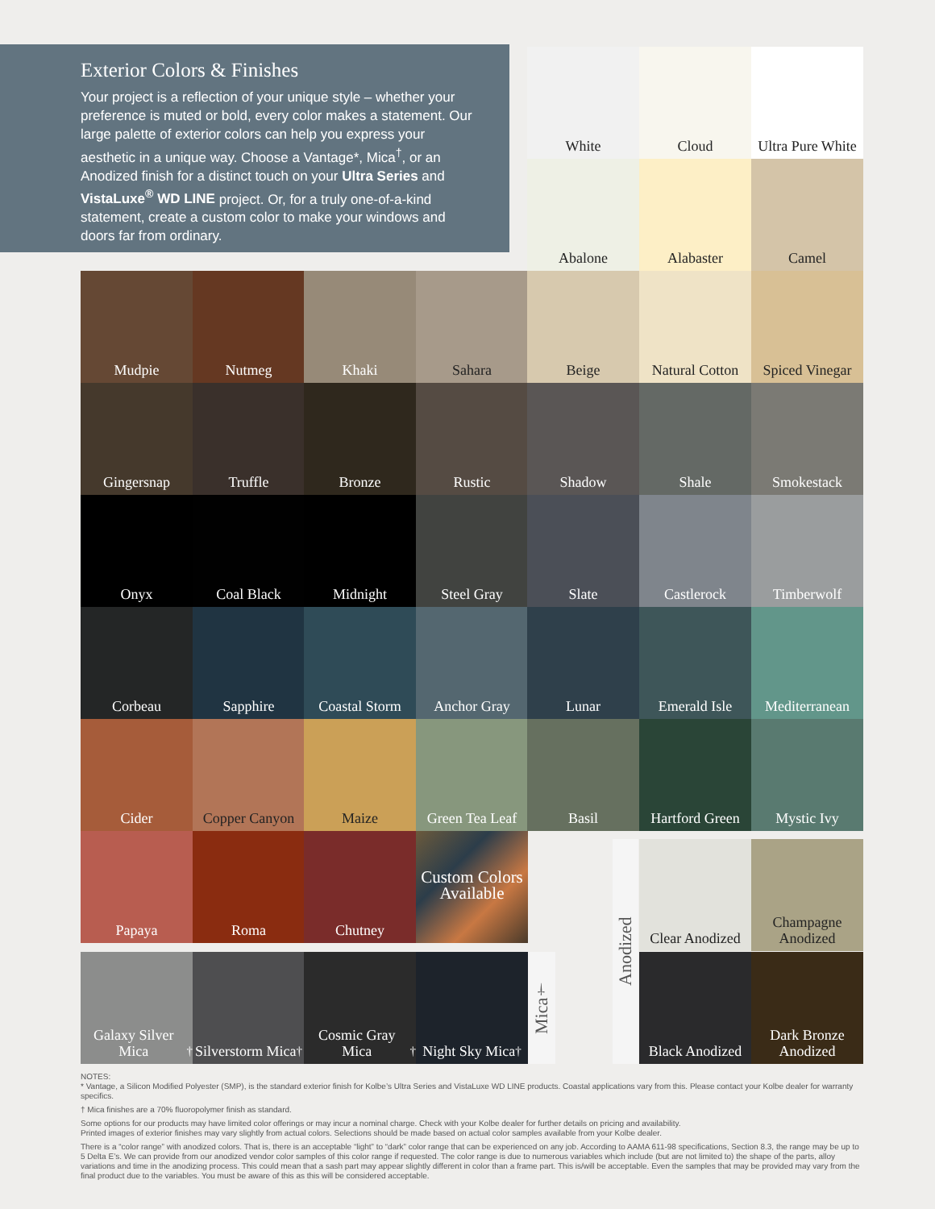Exterior Colors & Finishes
Your project is a reflection of your unique style – whether your preference is muted or bold, every color makes a statement. Our large palette of exterior colors can help you express your aesthetic in a unique way. Choose a Vantage*, Mica<sup>†</sup>, or an Anodized finish for a distinct touch on your Ultra Series and VistaLuxe<sup>®</sup> WD LINE project. Or, for a truly one-of-a-kind statement, create a custom color to make your windows and doors far from ordinary.
White Cloud
Ultra Pure White
Abalone Alabaster Camel
Mudpie Nutmeg Khaki Sahara Beige
Natural Cotton
Spiced Vinegar
Gingersnap Truffle Bronze Rustic Shadow Shale Smokestack
Onyx Coal Black Midnight Steel Gray Slate Castlerock Timberwolf
Corbeau Sapphire
Coastal Storm
Anchor Gray Lunar Emerald Isle
Mediterranean
Cider
Copper Canyon
Maize
Green Tea Leaf
Basil
Hartford Green
Mystic Ivy
Papaya Roma Chutney
Custom Colors Available
Galaxy Silver Mica<sup>†</sup>
Silverstorm Mica<sup>†</sup>
Cosmic Gray Mica<sup>†</sup>
Night Sky Mica<sup>†</sup>
Mica<sup>†</sup>
Anodized
Clear Anodized
Champagne Anodized
Black Anodized
Dark Bronze Anodized
NOTES:
* Vantage, a Silicon Modified Polyester (SMP), is the standard exterior finish for Kolbe’s Ultra Series and VistaLuxe WD LINE products. Coastal applications vary from this. Please contact your Kolbe dealer for warranty specifics.
† Mica finishes are a 70% fluoropolymer finish as standard.
Some options for our products may have limited color offerings or may incur a nominal charge. Check with your Kolbe dealer for further details on pricing and availability.
Printed images of exterior finishes may vary slightly from actual colors. Selections should be made based on actual color samples available from your Kolbe dealer.
There is a “color range” with anodized colors. That is, there is an acceptable “light” to “dark” color range that can be experienced on any job. According to AAMA 611-98 specifications, Section 8.3, the range may be up to 5 Delta E’s. We can provide from our anodized vendor color samples of this color range if requested. The color range is due to numerous variables which include (but are not limited to) the shape of the parts, alloy variations and time in the anodizing process. This could mean that a sash part may appear slightly different in color than a frame part. This is/will be acceptable. Even the samples that may be provided may vary from the final product due to the variables. You must be aware of this as this will be considered acceptable.